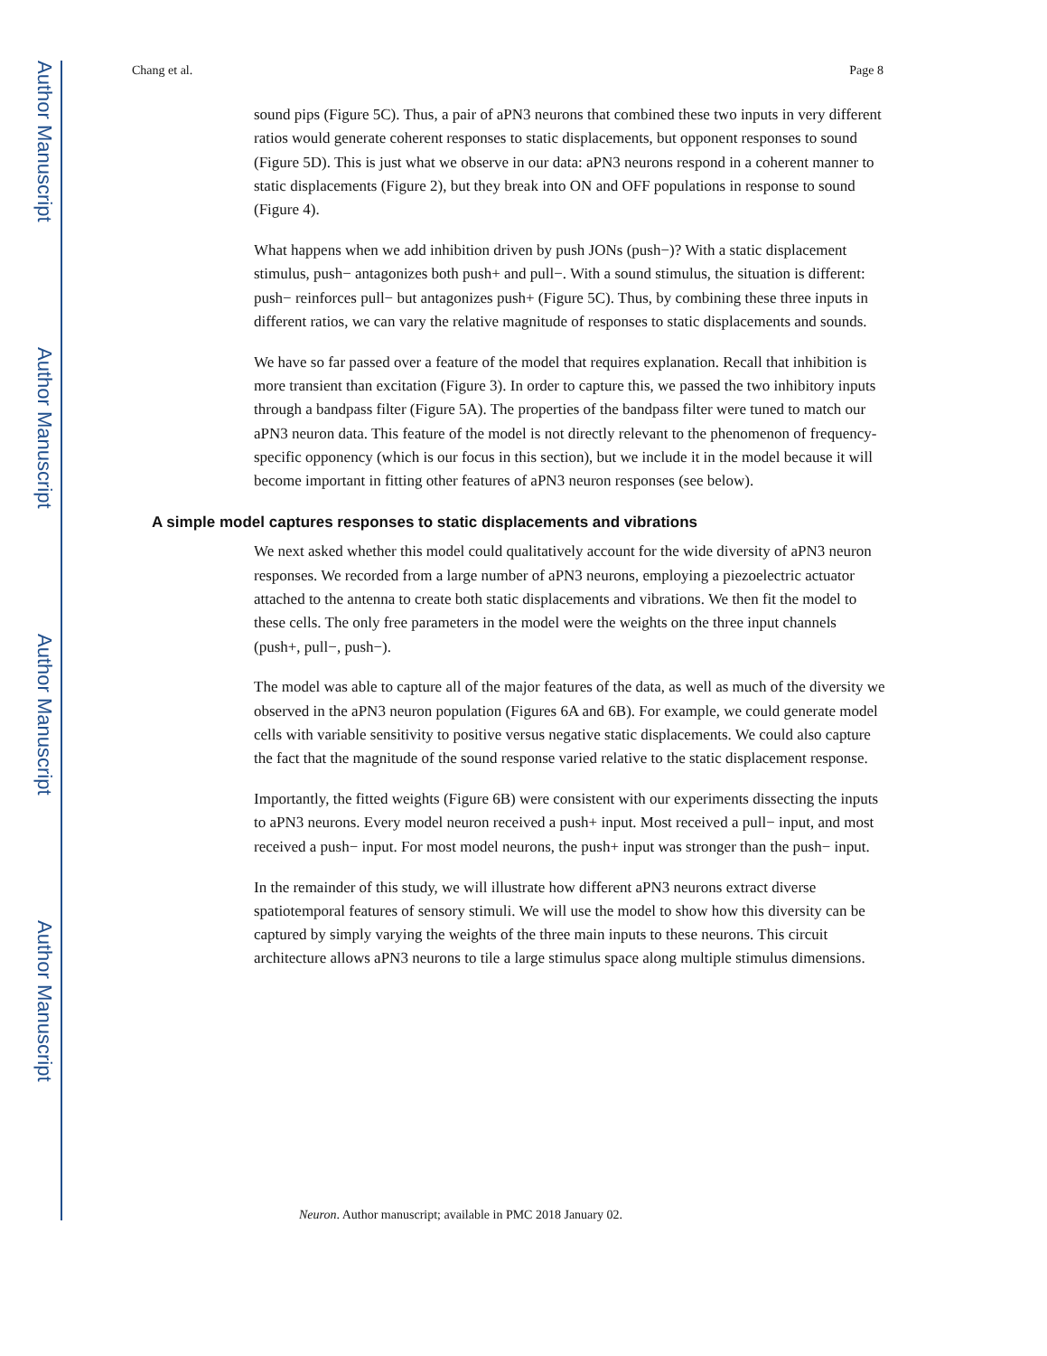Author Manuscript
Author Manuscript
Author Manuscript
Author Manuscript
Chang et al. Page 8
sound pips (Figure 5C). Thus, a pair of aPN3 neurons that combined these two inputs in very different ratios would generate coherent responses to static displacements, but opponent responses to sound (Figure 5D). This is just what we observe in our data: aPN3 neurons respond in a coherent manner to static displacements (Figure 2), but they break into ON and OFF populations in response to sound (Figure 4).
What happens when we add inhibition driven by push JONs (push−)? With a static displacement stimulus, push− antagonizes both push+ and pull−. With a sound stimulus, the situation is different: push− reinforces pull− but antagonizes push+ (Figure 5C). Thus, by combining these three inputs in different ratios, we can vary the relative magnitude of responses to static displacements and sounds.
We have so far passed over a feature of the model that requires explanation. Recall that inhibition is more transient than excitation (Figure 3). In order to capture this, we passed the two inhibitory inputs through a bandpass filter (Figure 5A). The properties of the bandpass filter were tuned to match our aPN3 neuron data. This feature of the model is not directly relevant to the phenomenon of frequency-specific opponency (which is our focus in this section), but we include it in the model because it will become important in fitting other features of aPN3 neuron responses (see below).
A simple model captures responses to static displacements and vibrations
We next asked whether this model could qualitatively account for the wide diversity of aPN3 neuron responses. We recorded from a large number of aPN3 neurons, employing a piezoelectric actuator attached to the antenna to create both static displacements and vibrations. We then fit the model to these cells. The only free parameters in the model were the weights on the three input channels (push+, pull−, push−).
The model was able to capture all of the major features of the data, as well as much of the diversity we observed in the aPN3 neuron population (Figures 6A and 6B). For example, we could generate model cells with variable sensitivity to positive versus negative static displacements. We could also capture the fact that the magnitude of the sound response varied relative to the static displacement response.
Importantly, the fitted weights (Figure 6B) were consistent with our experiments dissecting the inputs to aPN3 neurons. Every model neuron received a push+ input. Most received a pull− input, and most received a push− input. For most model neurons, the push+ input was stronger than the push− input.
In the remainder of this study, we will illustrate how different aPN3 neurons extract diverse spatiotemporal features of sensory stimuli. We will use the model to show how this diversity can be captured by simply varying the weights of the three main inputs to these neurons. This circuit architecture allows aPN3 neurons to tile a large stimulus space along multiple stimulus dimensions.
Neuron. Author manuscript; available in PMC 2018 January 02.